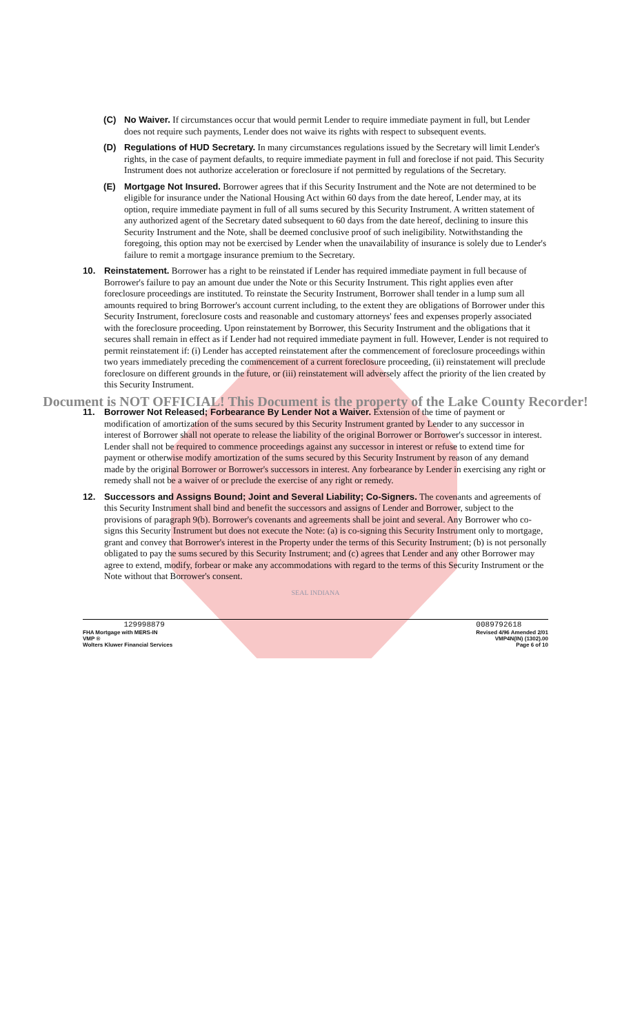(C) No Waiver. If circumstances occur that would permit Lender to require immediate payment in full, but Lender does not require such payments, Lender does not waive its rights with respect to subsequent events.
(D) Regulations of HUD Secretary. In many circumstances regulations issued by the Secretary will limit Lender's rights, in the case of payment defaults, to require immediate payment in full and foreclose if not paid. This Security Instrument does not authorize acceleration or foreclosure if not permitted by regulations of the Secretary.
(E) Mortgage Not Insured. Borrower agrees that if this Security Instrument and the Note are not determined to be eligible for insurance under the National Housing Act within 60 days from the date hereof, Lender may, at its option, require immediate payment in full of all sums secured by this Security Instrument. A written statement of any authorized agent of the Secretary dated subsequent to 60 days from the date hereof, declining to insure this Security Instrument and the Note, shall be deemed conclusive proof of such ineligibility. Notwithstanding the foregoing, this option may not be exercised by Lender when the unavailability of insurance is solely due to Lender's failure to remit a mortgage insurance premium to the Secretary.
10. Reinstatement. Borrower has a right to be reinstated if Lender has required immediate payment in full because of Borrower's failure to pay an amount due under the Note or this Security Instrument. This right applies even after foreclosure proceedings are instituted. To reinstate the Security Instrument, Borrower shall tender in a lump sum all amounts required to bring Borrower's account current including, to the extent they are obligations of Borrower under this Security Instrument, foreclosure costs and reasonable and customary attorneys' fees and expenses properly associated with the foreclosure proceeding. Upon reinstatement by Borrower, this Security Instrument and the obligations that it secures shall remain in effect as if Lender had not required immediate payment in full. However, Lender is not required to permit reinstatement if: (i) Lender has accepted reinstatement after the commencement of foreclosure proceedings within two years immediately preceding the commencement of a current foreclosure proceeding, (ii) reinstatement will preclude foreclosure on different grounds in the future, or (iii) reinstatement will adversely affect the priority of the lien created by this Security Instrument.
Document is NOT OFFICIAL! This Document is the property of the Lake County Recorder!
11. Borrower Not Released; Forbearance By Lender Not a Waiver. Extension of the time of payment or modification of amortization of the sums secured by this Security Instrument granted by Lender to any successor in interest of Borrower shall not operate to release the liability of the original Borrower or Borrower's successor in interest. Lender shall not be required to commence proceedings against any successor in interest or refuse to extend time for payment or otherwise modify amortization of the sums secured by this Security Instrument by reason of any demand made by the original Borrower or Borrower's successors in interest. Any forbearance by Lender in exercising any right or remedy shall not be a waiver of or preclude the exercise of any right or remedy.
12. Successors and Assigns Bound; Joint and Several Liability; Co-Signers. The covenants and agreements of this Security Instrument shall bind and benefit the successors and assigns of Lender and Borrower, subject to the provisions of paragraph 9(b). Borrower's covenants and agreements shall be joint and several. Any Borrower who co-signs this Security Instrument but does not execute the Note: (a) is co-signing this Security Instrument only to mortgage, grant and convey that Borrower's interest in the Property under the terms of this Security Instrument; (b) is not personally obligated to pay the sums secured by this Security Instrument; and (c) agrees that Lender and any other Borrower may agree to extend, modify, forbear or make any accommodations with regard to the terms of this Security Instrument or the Note without that Borrower's consent.
SEAL INDIANA
129998879
FHA Mortgage with MERS-IN
VMP ®
Wolters Kluwer Financial Services
0089792618
Revised 4/96 Amended 2/01
VMP4N(IN) (1302).00
Page 6 of 10